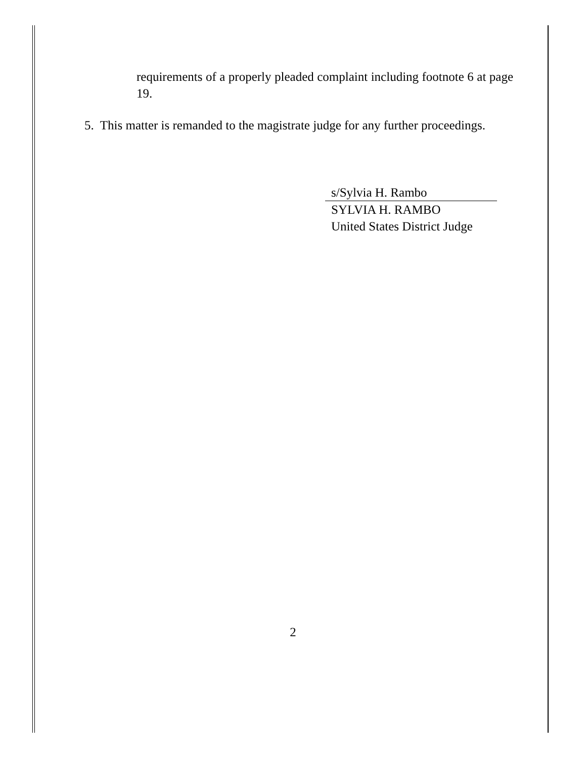requirements of a properly pleaded complaint including footnote 6 at page 19.
5. This matter is remanded to the magistrate judge for any further proceedings.
s/Sylvia H. Rambo
SYLVIA H. RAMBO
United States District Judge
2